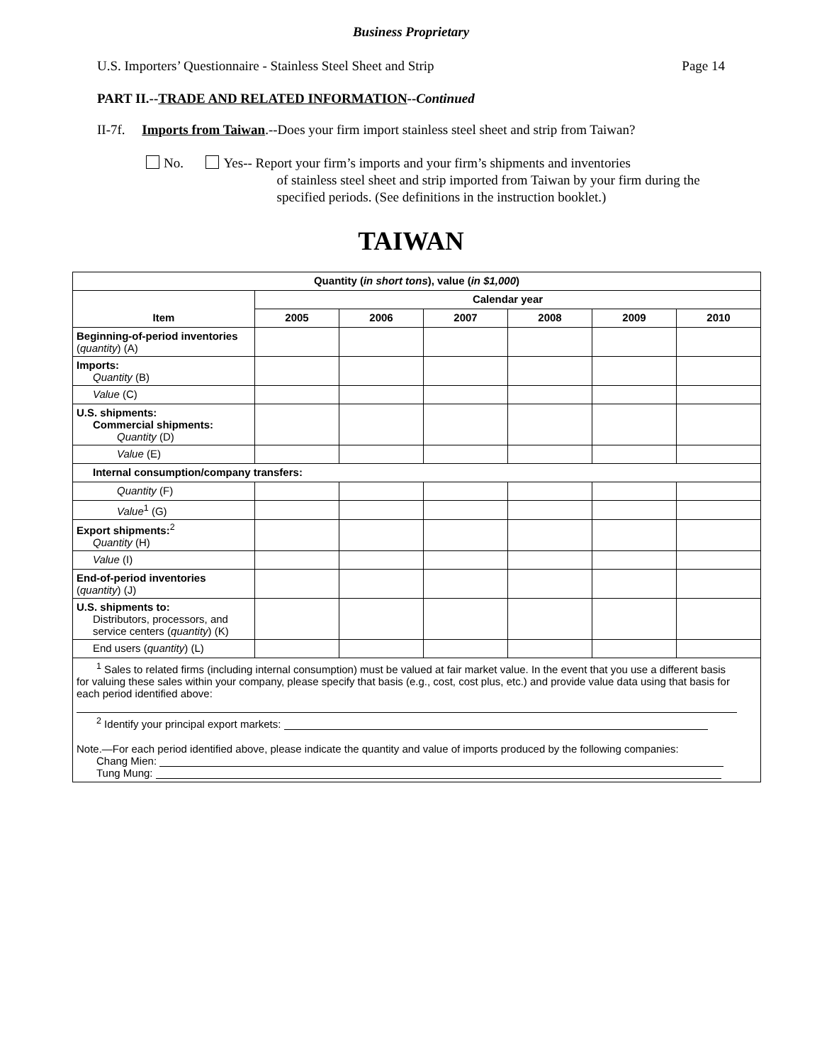Business Proprietary
U.S. Importers’ Questionnaire - Stainless Steel Sheet and Strip Page 14
PART II.--TRADE AND RELATED INFORMATION--Continued
II-7f. Imports from Taiwan.--Does your firm import stainless steel sheet and strip from Taiwan?
No. Yes-- Report your firm’s imports and your firm’s shipments and inventories
of stainless steel sheet and strip imported from Taiwan by your firm during the specified periods. (See definitions in the instruction booklet.)
TAIWAN
| Quantity ( in short tons ), value ( in $1,000 ) | | | | | | |
| --- | --- | --- | --- | --- | --- | --- |
| | Calendar year | | | | | |
| Item | 2005 | 2006 | 2007 | 2008 | 2009 | 2010 |
| Beginning-of-period inventories ( quantity ) (A) | | | | | | |
| Imports: Quantity (B) | | | | | | |
| Value (C) | | | | | | |
| U.S. shipments: Commercial shipments: Quantity (D) | | | | | | |
| Value (E) | | | | | | |
| Internal consumption/company transfers: | | | | | | |
| Quantity (F) | | | | | | |
| Value<sup>1</sup> (G) | | | | | | |
| Export shipments:<sup>2</sup> Quantity (H) | | | | | | |
| Value (I) | | | | | | |
| End-of-period inventories ( quantity ) (J) | | | | | | |
| U.S. shipments to: Distributors, processors, and service centers ( quantity ) (K) | | | | | | |
| End users ( quantity ) (L) | | | | | | |
| <sup>1</sup> Sales to related firms (including internal consumption) must be valued at fair market value. In the event that you use a different basis for valuing these sales within your company, please specify that basis (e.g., cost, cost plus, etc.) and provide value data using that basis for each period identified above: <sup>2</sup> Identify your principal export markets: Note.—For each period identified above, please indicate the quantity and value of imports produced by the following companies: Chang Mien: Tung Mung: | | | | | | |